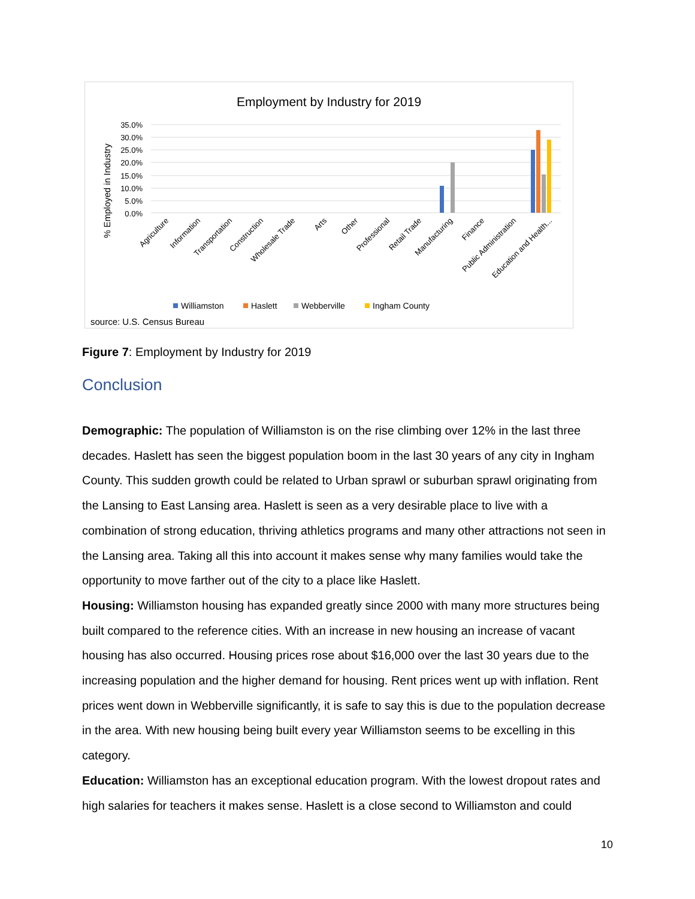Employment by Industry for 2019
35.0%
30.0%
25.0%
20.0%
15.0%
10.0%
5.0%
0.0%
% Employed in Industry
Agriculture
Information
Transportation
Construction
Wholesale Trade
Arts
Other
Professional
Retail Trade
Manufacturing
Finance
Public Administration
Education and Health...
Williamston
Haslett
Webberville
Ingham County
source: U.S. Census Bureau
Figure 7: Employment by Industry for 2019
Conclusion
Demographic: The population of Williamston is on the rise climbing over 12% in the last three decades. Haslett has seen the biggest population boom in the last 30 years of any city in Ingham County. This sudden growth could be related to Urban sprawl or suburban sprawl originating from the Lansing to East Lansing area. Haslett is seen as a very desirable place to live with a combination of strong education, thriving athletics programs and many other attractions not seen in the Lansing area. Taking all this into account it makes sense why many families would take the opportunity to move farther out of the city to a place like Haslett.
Housing: Williamston housing has expanded greatly since 2000 with many more structures being built compared to the reference cities. With an increase in new housing an increase of vacant housing has also occurred. Housing prices rose about $16,000 over the last 30 years due to the increasing population and the higher demand for housing. Rent prices went up with inflation. Rent prices went down in Webberville significantly, it is safe to say this is due to the population decrease in the area. With new housing being built every year Williamston seems to be excelling in this category.
Education: Williamston has an exceptional education program. With the lowest dropout rates and high salaries for teachers it makes sense. Haslett is a close second to Williamston and could
10